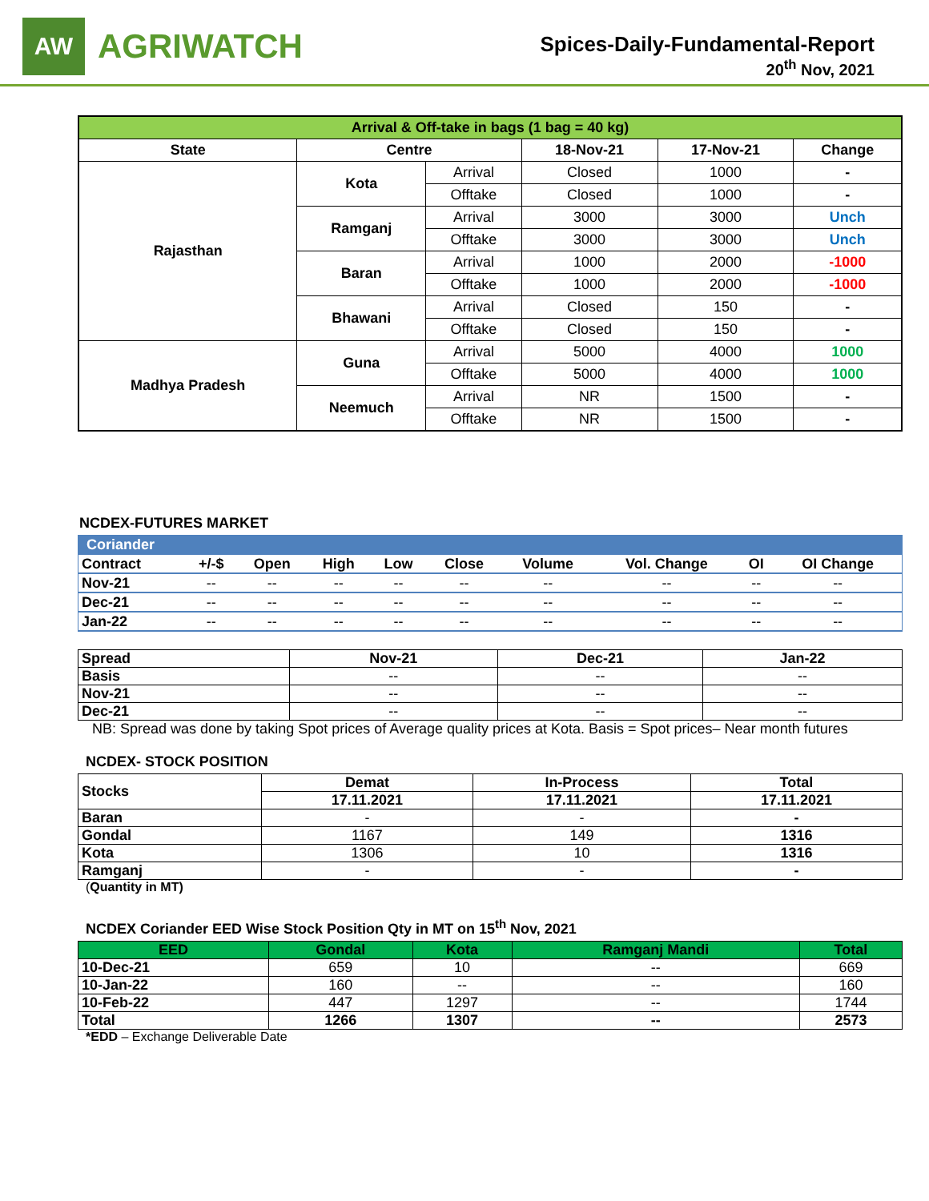AW
AGRIWATCH
Spices-Daily-Fundamental-Report
20<sup>th</sup> Nov, 2021
| Arrival & Off-take in bags (1 bag = 40 kg) | | | | | |
| --- | --- | --- | --- | --- | --- |
| State | Centre | | 18-Nov-21 | 17-Nov-21 | Change |
| Rajasthan | Kota | Arrival | Closed | 1000 | - |
| | | Offtake | Closed | 1000 | - |
| | Ramganj | Arrival | 3000 | 3000 | Unch |
| | | Offtake | 3000 | 3000 | Unch |
| | Baran | Arrival | 1000 | 2000 | -1000 |
| | | Offtake | 1000 | 2000 | -1000 |
| | Bhawani | Arrival | Closed | 150 | - |
| | | Offtake | Closed | 150 | - |
| Madhya Pradesh | Guna | Arrival | 5000 | 4000 | 1000 |
| | | Offtake | 5000 | 4000 | 1000 |
| | Neemuch | Arrival | NR | 1500 | - |
| | | Offtake | NR | 1500 | - |
NCDEX-FUTURES MARKET
| Coriander | | | | | | | | | |
| --- | --- | --- | --- | --- | --- | --- | --- | --- | --- |
| Contract | +/-$ | Open | High | Low | Close | Volume | Vol. Change | OI | OI Change |
| Nov-21 | -- | -- | -- | -- | -- | -- | -- | -- | -- |
| Dec-21 | -- | -- | -- | -- | -- | -- | -- | -- | -- |
| Jan-22 | -- | -- | -- | -- | -- | -- | -- | -- | -- |
| Spread | Nov-21 | Dec-21 | Jan-22 |
| --- | --- | --- | --- |
| Basis | -- | -- | -- |
| Nov-21 | -- | -- | -- |
| Dec-21 | -- | -- | -- |
NB: Spread was done by taking Spot prices of Average quality prices at Kota. Basis = Spot prices– Near month futures
NCDEX- STOCK POSITION
| Stocks | Demat | In-Process | Total |
| --- | --- | --- | --- |
| | 17.11.2021 | 17.11.2021 | 17.11.2021 |
| Baran | - | - | - |
| Gondal | 1167 | 149 | 1316 |
| Kota | 1306 | 10 | 1316 |
| Ramganj | - | - | - |
(Quantity in MT)
NCDEX Coriander EED Wise Stock Position Qty in MT on 15<sup>th</sup> Nov, 2021
| EED | Gondal | Kota | Ramganj Mandi | Total |
| --- | --- | --- | --- | --- |
| 10-Dec-21 | 659 | 10 | -- | 669 |
| 10-Jan-22 | 160 | -- | -- | 160 |
| 10-Feb-22 | 447 | 1297 | -- | 1744 |
| Total | 1266 | 1307 | -- | 2573 |
*EDD – Exchange Deliverable Date